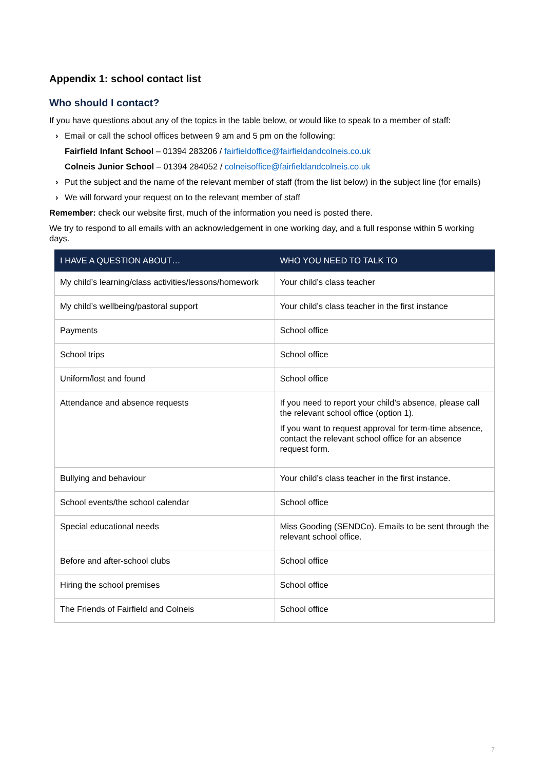Appendix 1: school contact list
Who should I contact?
If you have questions about any of the topics in the table below, or would like to speak to a member of staff:
› Email or call the school offices between 9 am and 5 pm on the following:
Fairfield Infant School – 01394 283206 / fairfieldoffice@fairfieldandcolneis.co.uk
Colneis Junior School – 01394 284052 / colneisoffice@fairfieldandcolneis.co.uk
› Put the subject and the name of the relevant member of staff (from the list below) in the subject line (for emails)
› We will forward your request on to the relevant member of staff
Remember: check our website first, much of the information you need is posted there.
We try to respond to all emails with an acknowledgement in one working day, and a full response within 5 working days.
| I HAVE A QUESTION ABOUT… | WHO YOU NEED TO TALK TO |
| --- | --- |
| My child’s learning/class activities/lessons/homework | Your child’s class teacher |
| My child’s wellbeing/pastoral support | Your child’s class teacher in the first instance |
| Payments | School office |
| School trips | School office |
| Uniform/lost and found | School office |
| Attendance and absence requests | If you need to report your child’s absence, please call the relevant school office (option 1). If you want to request approval for term-time absence, contact the relevant school office for an absence request form. |
| Bullying and behaviour | Your child’s class teacher in the first instance. |
| School events/the school calendar | School office |
| Special educational needs | Miss Gooding (SENDCo). Emails to be sent through the relevant school office. |
| Before and after-school clubs | School office |
| Hiring the school premises | School office |
| The Friends of Fairfield and Colneis | School office |
7